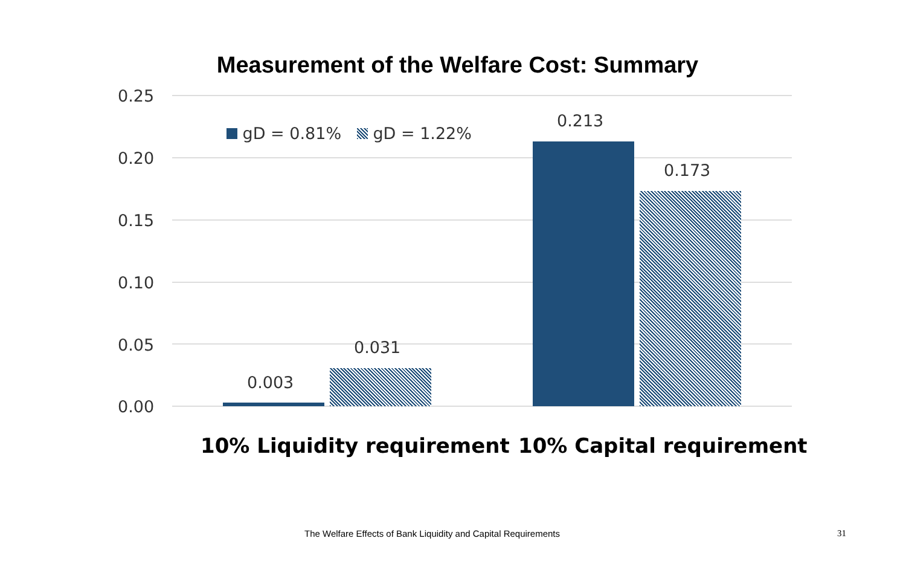Measurement of the Welfare Cost: Summary
0.25
gD = 0.81% gD = 1.22%
0.213
0.20
0.173
0.15
0.10
0.05 0.031
0.003
0.00
10% Liquidity requirement 10% Capital requirement
The Welfare Effects of Bank Liquidity and Capital Requirements
31